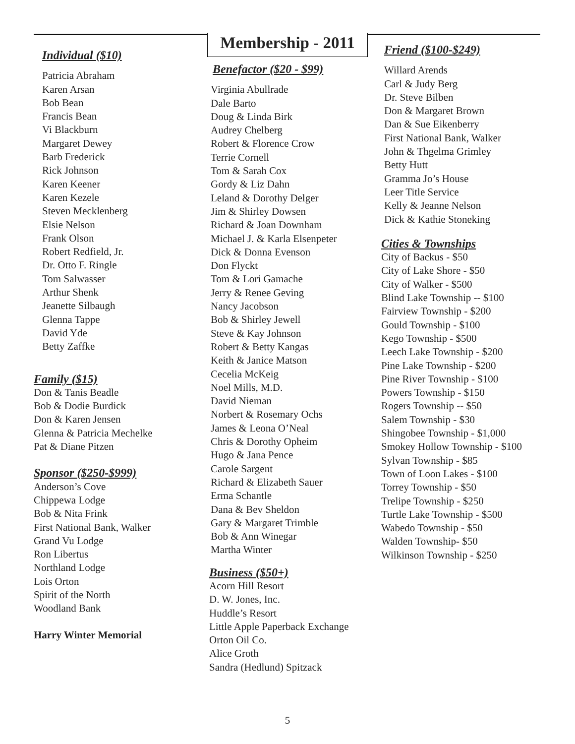Membership - 2011
Individual ($10)
Patricia Abraham
Karen Arsan
Bob Bean
Francis Bean
Vi Blackburn
Margaret Dewey
Barb Frederick
Rick Johnson
Karen Keener
Karen Kezele
Steven Mecklenberg
Elsie Nelson
Frank Olson
Robert Redfield, Jr.
Dr. Otto F. Ringle
Tom Salwasser
Arthur Shenk
Jeanette Silbaugh
Glenna Tappe
David Yde
Betty Zaffke
Family ($15)
Don & Tanis Beadle
Bob & Dodie Burdick
Don & Karen Jensen
Glenna & Patricia Mechelke
Pat & Diane Pitzen
Sponsor ($250-$999)
Anderson’s Cove
Chippewa Lodge
Bob & Nita Frink
First National Bank, Walker
Grand Vu Lodge
Ron Libertus
Northland Lodge
Lois Orton
Spirit of the North
Woodland Bank
Harry Winter Memorial
Benefactor ($20 - $99)
Virginia Abullrade
Dale Barto
Doug & Linda Birk
Audrey Chelberg
Robert & Florence Crow
Terrie Cornell
Tom & Sarah Cox
Gordy & Liz Dahn
Leland & Dorothy Delger
Jim & Shirley Dowsen
Richard & Joan Downham
Michael J. & Karla Elsenpeter
Dick & Donna Evenson
Don Flyckt
Tom & Lori Gamache
Jerry & Renee Geving
Nancy Jacobson
Bob & Shirley Jewell
Steve & Kay Johnson
Robert & Betty Kangas
Keith & Janice Matson
Cecelia McKeig
Noel Mills, M.D.
David Nieman
Norbert & Rosemary Ochs
James & Leona O’Neal
Chris & Dorothy Opheim
Hugo & Jana Pence
Carole Sargent
Richard & Elizabeth Sauer
Erma Schantle
Dana & Bev Sheldon
Gary & Margaret Trimble
Bob & Ann Winegar
Martha Winter
Business ($50+)
Acorn Hill Resort
D. W. Jones, Inc.
Huddle’s Resort
Little Apple Paperback Exchange
Orton Oil Co.
Alice Groth
Sandra (Hedlund) Spitzack
Friend ($100-$249)
Willard Arends
Carl & Judy Berg
Dr. Steve Bilben
Don & Margaret Brown
Dan & Sue Eikenberry
First National Bank, Walker
John & Thgelma Grimley
Betty Hutt
Gramma Jo’s House
Leer Title Service
Kelly & Jeanne Nelson
Dick & Kathie Stoneking
Cities & Townships
City of Backus - $50
City of Lake Shore - $50
City of Walker - $500
Blind Lake Township -- $100
Fairview Township - $200
Gould Township - $100
Kego Township - $500
Leech Lake Township - $200
Pine Lake Township - $200
Pine River Township - $100
Powers Township - $150
Rogers Township -- $50
Salem Township - $30
Shingobee Township - $1,000
Smokey Hollow Township - $100
Sylvan Township - $85
Town of Loon Lakes - $100
Torrey Township - $50
Trelipe Township - $250
Turtle Lake Township - $500
Wabedo Township - $50
Walden Township- $50
Wilkinson Township - $250
5